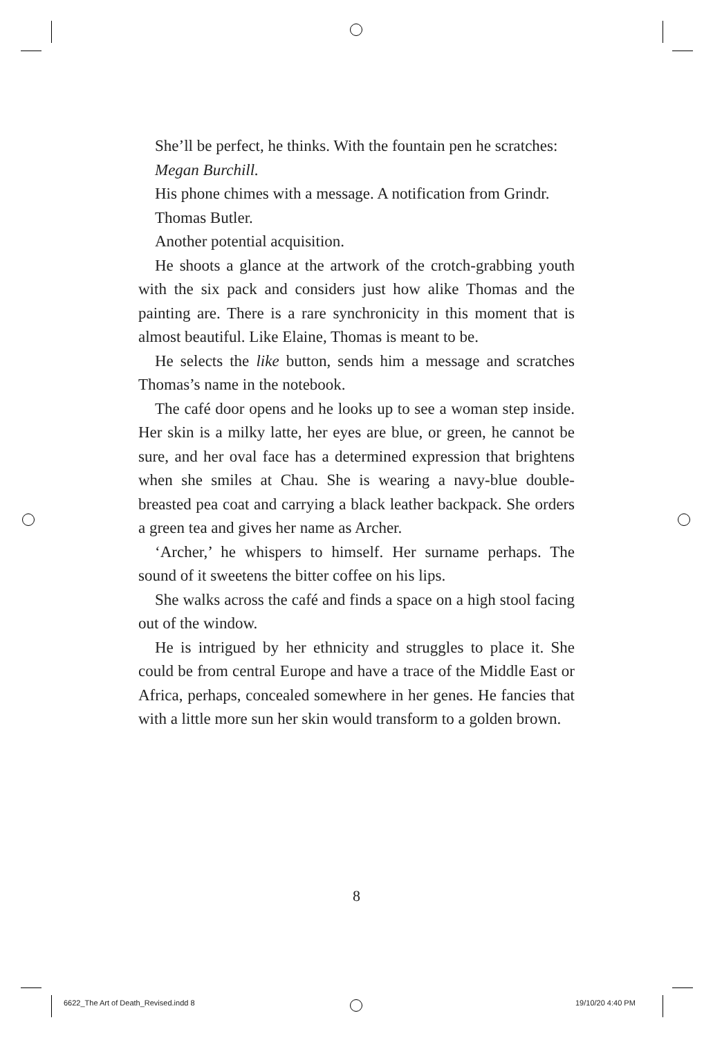She’ll be perfect, he thinks. With the fountain pen he scratches:
Megan Burchill.
His phone chimes with a message. A notification from Grindr.
Thomas Butler.
Another potential acquisition.
He shoots a glance at the artwork of the crotch-grabbing youth with the six pack and considers just how alike Thomas and the painting are. There is a rare synchronicity in this moment that is almost beautiful. Like Elaine, Thomas is meant to be.
He selects the like button, sends him a message and scratches Thomas’s name in the notebook.
The café door opens and he looks up to see a woman step inside. Her skin is a milky latte, her eyes are blue, or green, he cannot be sure, and her oval face has a determined expression that brightens when she smiles at Chau. She is wearing a navy-blue double-breasted pea coat and carrying a black leather backpack. She orders a green tea and gives her name as Archer.
‘Archer,’ he whispers to himself. Her surname perhaps. The sound of it sweetens the bitter coffee on his lips.
She walks across the café and finds a space on a high stool facing out of the window.
He is intrigued by her ethnicity and struggles to place it. She could be from central Europe and have a trace of the Middle East or Africa, perhaps, concealed somewhere in her genes. He fancies that with a little more sun her skin would transform to a golden brown.
8
6622_The Art of Death_Revised.indd 8
19/10/20 4:40 PM